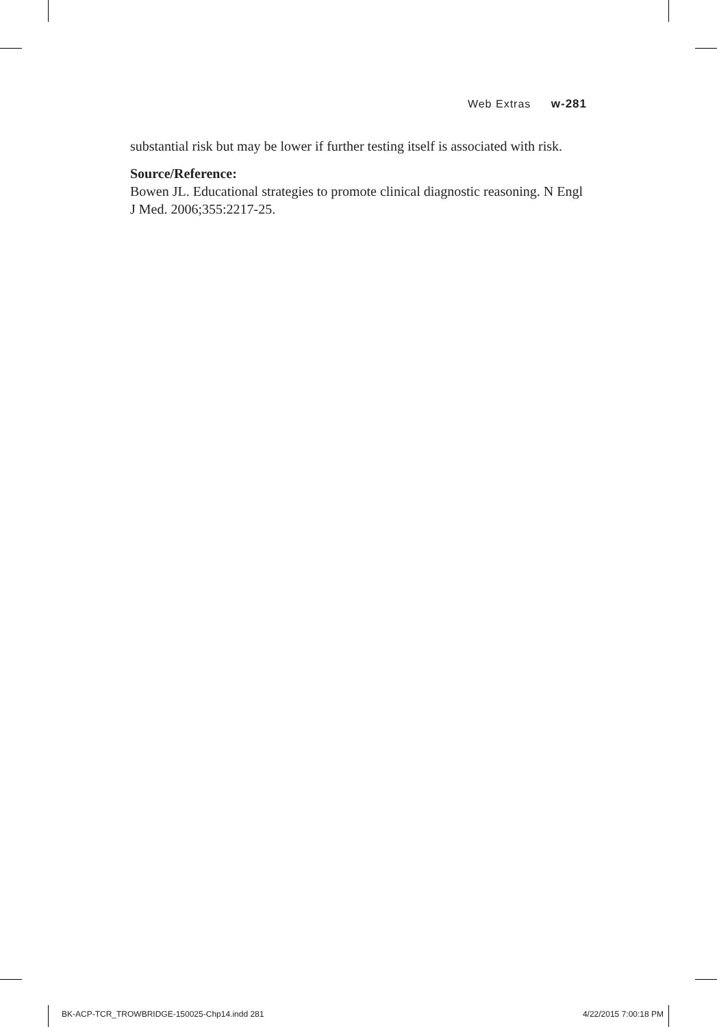Web Extras w-281
substantial risk but may be lower if further testing itself is associated with risk.
Source/Reference:
Bowen JL. Educational strategies to promote clinical diagnostic reasoning. N Engl J Med. 2006;355:2217-25.
BK-ACP-TCR_TROWBRIDGE-150025-Chp14.indd 281
4/22/2015 7:00:18 PM